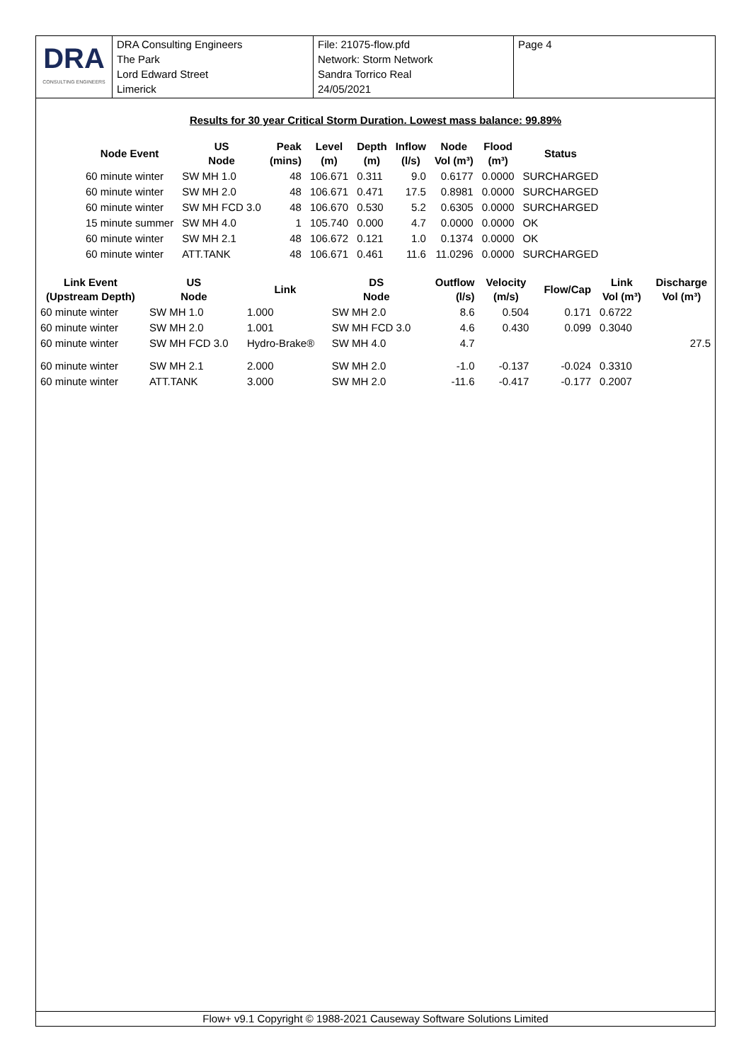DRA
CONSULTING ENGINEERS
DRA Consulting Engineers
The Park
Lord Edward Street
Limerick
File: 21075-flow.pfd
Network: Storm Network
Sandra Torrico Real
24/05/2021
Page 4
Results for 30 year Critical Storm Duration. Lowest mass balance: 99.89%
| Node Event | US Node | Peak (mins) | Level (m) | Depth (m) | Inflow (l/s) | Node Vol (m³) | Flood (m³) | Status |
| --- | --- | --- | --- | --- | --- | --- | --- | --- |
| 60 minute winter | SW MH 1.0 | 48 | 106.671 | 0.311 | 9.0 | 0.6177 | 0.0000 | SURCHARGED |
| 60 minute winter | SW MH 2.0 | 48 | 106.671 | 0.471 | 17.5 | 0.8981 | 0.0000 | SURCHARGED |
| 60 minute winter | SW MH FCD 3.0 | 48 | 106.670 | 0.530 | 5.2 | 0.6305 | 0.0000 | SURCHARGED |
| 15 minute summer | SW MH 4.0 | 1 | 105.740 | 0.000 | 4.7 | 0.0000 | 0.0000 | OK |
| 60 minute winter | SW MH 2.1 | 48 | 106.672 | 0.121 | 1.0 | 0.1374 | 0.0000 | OK |
| 60 minute winter | ATT.TANK | 48 | 106.671 | 0.461 | 11.6 | 11.0296 | 0.0000 | SURCHARGED |
| Link Event (Upstream Depth) | US Node | Link | DS Node | Outflow (l/s) | Velocity (m/s) | Flow/Cap | Link Vol (m³) | Discharge Vol (m³) |
| --- | --- | --- | --- | --- | --- | --- | --- | --- |
| 60 minute winter | SW MH 1.0 | 1.000 | SW MH 2.0 | 8.6 | 0.504 | 0.171 | 0.6722 | |
| 60 minute winter | SW MH 2.0 | 1.001 | SW MH FCD 3.0 | 4.6 | 0.430 | 0.099 | 0.3040 | |
| 60 minute winter | SW MH FCD 3.0 | Hydro-Brake® | SW MH 4.0 | 4.7 | | | | 27.5 |
| 60 minute winter | SW MH 2.1 | 2.000 | SW MH 2.0 | -1.0 | -0.137 | -0.024 | 0.3310 | |
| 60 minute winter | ATT.TANK | 3.000 | SW MH 2.0 | -11.6 | -0.417 | -0.177 | 0.2007 | |
Flow+ v9.1 Copyright © 1988-2021 Causeway Software Solutions Limited